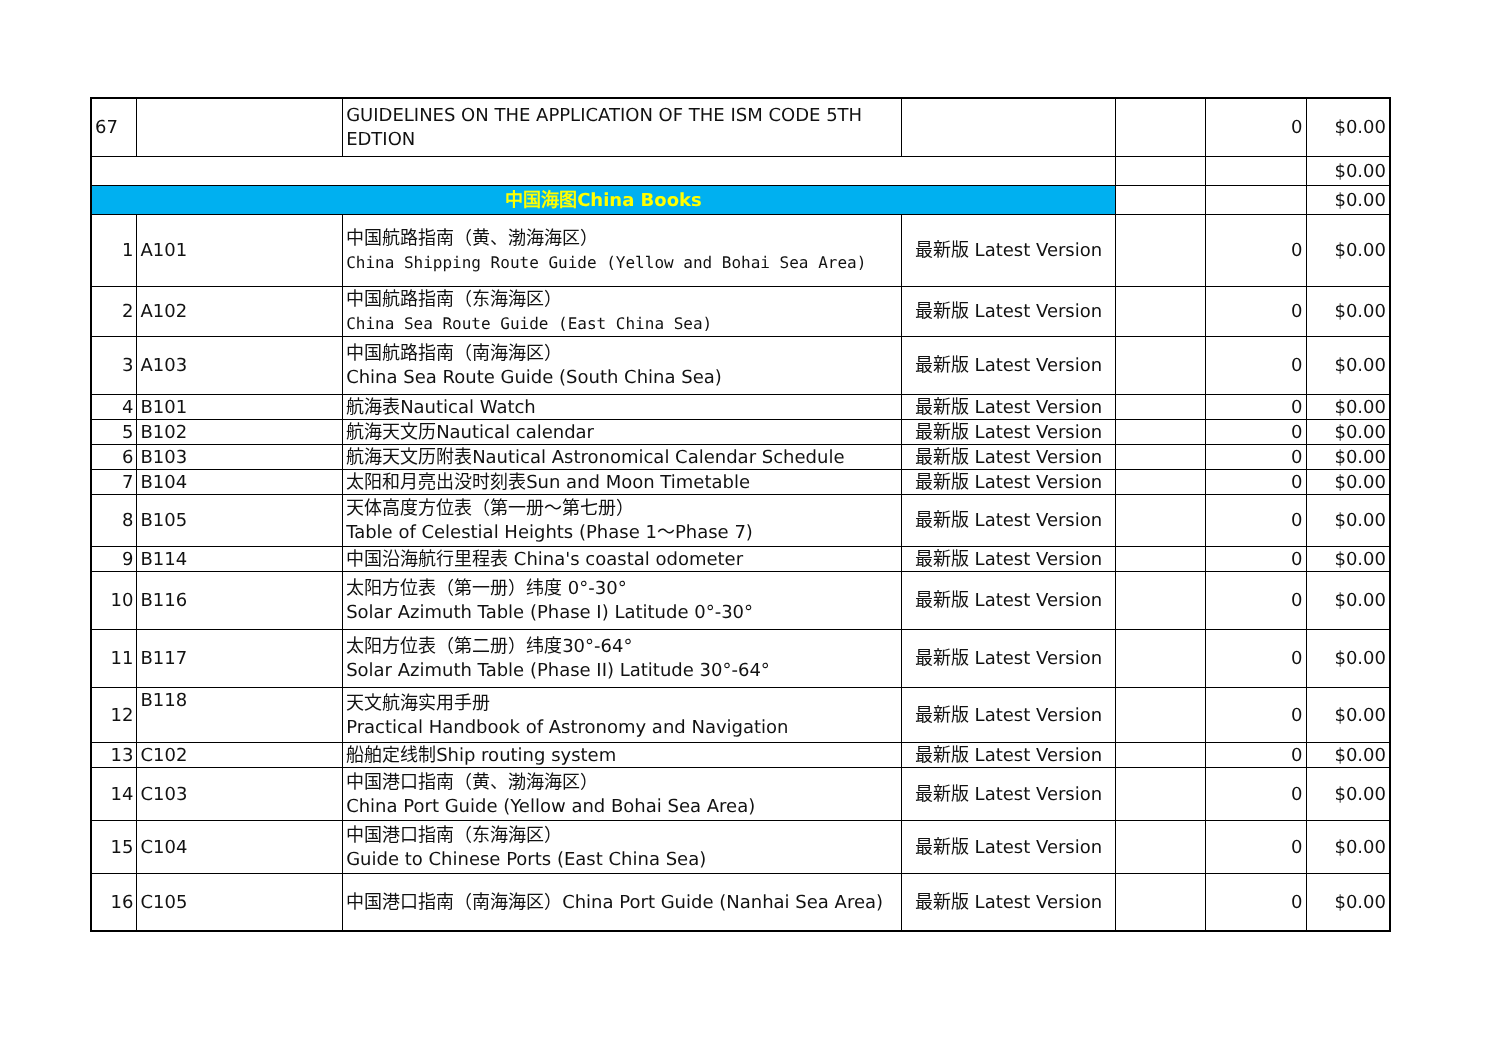| 67 | | GUIDELINES ON THE APPLICATION OF THE ISM CODE 5TH EDTION | | | 0 | $0.00 |
| | | | | | | $0.00 |
| 中国海图China Books | | | | | | $0.00 |
| 1 | A101 | 中国航路指南（黄、渤海海区） China Shipping Route Guide (Yellow and Bohai Sea Area) | 最新版 Latest Version | | 0 | $0.00 |
| 2 | A102 | 中国航路指南（东海海区） China Sea Route Guide (East China Sea) | 最新版 Latest Version | | 0 | $0.00 |
| 3 | A103 | 中国航路指南（南海海区） China Sea Route Guide (South China Sea) | 最新版 Latest Version | | 0 | $0.00 |
| 4 | B101 | 航海表Nautical Watch | 最新版 Latest Version | | 0 | $0.00 |
| 5 | B102 | 航海天文历Nautical calendar | 最新版 Latest Version | | 0 | $0.00 |
| 6 | B103 | 航海天文历附表Nautical Astronomical Calendar Schedule | 最新版 Latest Version | | 0 | $0.00 |
| 7 | B104 | 太阳和月亮出没时刻表Sun and Moon Timetable | 最新版 Latest Version | | 0 | $0.00 |
| 8 | B105 | 天体高度方位表（第一册～第七册） Table of Celestial Heights (Phase 1～Phase 7) | 最新版 Latest Version | | 0 | $0.00 |
| 9 | B114 | 中国沿海航行里程表 China's coastal odometer | 最新版 Latest Version | | 0 | $0.00 |
| 10 | B116 | 太阳方位表（第一册）纬度 0°-30° Solar Azimuth Table (Phase I) Latitude 0°-30° | 最新版 Latest Version | | 0 | $0.00 |
| 11 | B117 | 太阳方位表（第二册）纬度30°-64° Solar Azimuth Table (Phase II) Latitude 30°-64° | 最新版 Latest Version | | 0 | $0.00 |
| 12 | B118 | 天文航海实用手册 Practical Handbook of Astronomy and Navigation | 最新版 Latest Version | | 0 | $0.00 |
| 13 | C102 | 船舶定线制Ship routing system | 最新版 Latest Version | | 0 | $0.00 |
| 14 | C103 | 中国港口指南（黄、渤海海区） China Port Guide (Yellow and Bohai Sea Area) | 最新版 Latest Version | | 0 | $0.00 |
| 15 | C104 | 中国港口指南（东海海区） Guide to Chinese Ports (East China Sea) | 最新版 Latest Version | | 0 | $0.00 |
| 16 | C105 | 中国港口指南（南海海区）China Port Guide (Nanhai Sea Area) | 最新版 Latest Version | | 0 | $0.00 |